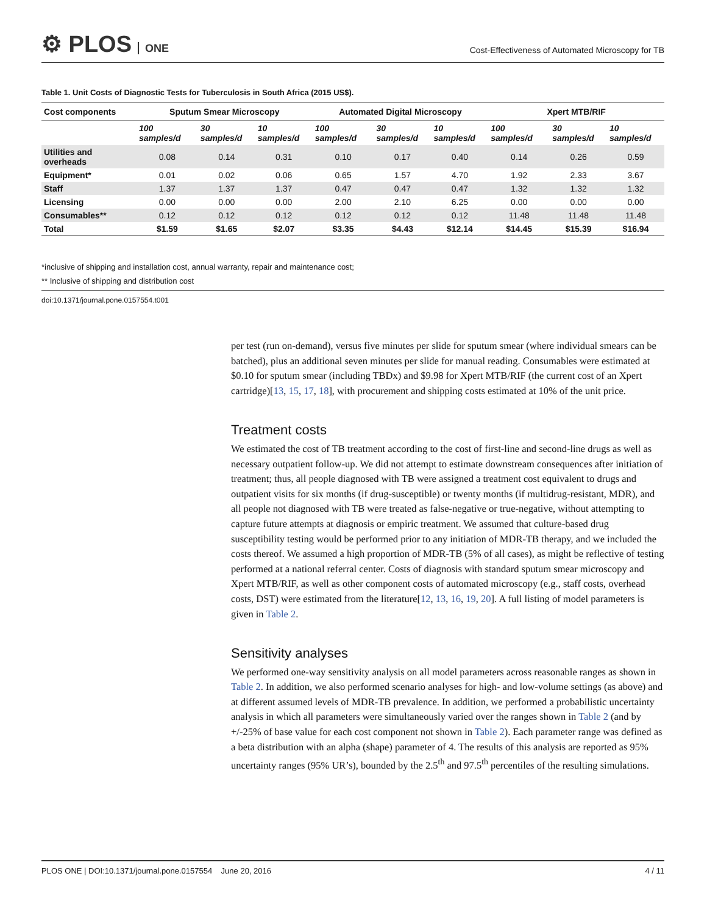⚙ PLOS ONE
Cost-Effectiveness of Automated Microscopy for TB
Table 1. Unit Costs of Diagnostic Tests for Tuberculosis in South Africa (2015 US$).
| Cost components | Sputum Smear Microscopy | | | Automated Digital Microscopy | | | Xpert MTB/RIF | | |
| --- | --- | --- | --- | --- | --- | --- | --- | --- | --- |
| | 100 samples/d | 30 samples/d | 10 samples/d | 100 samples/d | 30 samples/d | 10 samples/d | 100 samples/d | 30 samples/d | 10 samples/d |
| Utilities and overheads | 0.08 | 0.14 | 0.31 | 0.10 | 0.17 | 0.40 | 0.14 | 0.26 | 0.59 |
| Equipment* | 0.01 | 0.02 | 0.06 | 0.65 | 1.57 | 4.70 | 1.92 | 2.33 | 3.67 |
| Staff | 1.37 | 1.37 | 1.37 | 0.47 | 0.47 | 0.47 | 1.32 | 1.32 | 1.32 |
| Licensing | 0.00 | 0.00 | 0.00 | 2.00 | 2.10 | 6.25 | 0.00 | 0.00 | 0.00 |
| Consumables** | 0.12 | 0.12 | 0.12 | 0.12 | 0.12 | 0.12 | 11.48 | 11.48 | 11.48 |
| Total | $1.59 | $1.65 | $2.07 | $3.35 | $4.43 | $12.14 | $14.45 | $15.39 | $16.94 |
*inclusive of shipping and installation cost, annual warranty, repair and maintenance cost;
** Inclusive of shipping and distribution cost
doi:10.1371/journal.pone.0157554.t001
per test (run on-demand), versus five minutes per slide for sputum smear (where individual smears can be batched), plus an additional seven minutes per slide for manual reading. Consumables were estimated at $0.10 for sputum smear (including TBDx) and $9.98 for Xpert MTB/RIF (the current cost of an Xpert cartridge)[13, 15, 17, 18], with procurement and shipping costs estimated at 10% of the unit price.
Treatment costs
We estimated the cost of TB treatment according to the cost of first-line and second-line drugs as well as necessary outpatient follow-up. We did not attempt to estimate downstream consequences after initiation of treatment; thus, all people diagnosed with TB were assigned a treatment cost equivalent to drugs and outpatient visits for six months (if drug-susceptible) or twenty months (if multidrug-resistant, MDR), and all people not diagnosed with TB were treated as false-negative or true-negative, without attempting to capture future attempts at diagnosis or empiric treatment. We assumed that culture-based drug susceptibility testing would be performed prior to any initiation of MDR-TB therapy, and we included the costs thereof. We assumed a high proportion of MDR-TB (5% of all cases), as might be reflective of testing performed at a national referral center. Costs of diagnosis with standard sputum smear microscopy and Xpert MTB/RIF, as well as other component costs of automated microscopy (e.g., staff costs, overhead costs, DST) were estimated from the literature[12, 13, 16, 19, 20]. A full listing of model parameters is given in Table 2.
Sensitivity analyses
We performed one-way sensitivity analysis on all model parameters across reasonable ranges as shown in Table 2. In addition, we also performed scenario analyses for high- and low-volume settings (as above) and at different assumed levels of MDR-TB prevalence. In addition, we performed a probabilistic uncertainty analysis in which all parameters were simultaneously varied over the ranges shown in Table 2 (and by +/-25% of base value for each cost component not shown in Table 2). Each parameter range was defined as a beta distribution with an alpha (shape) parameter of 4. The results of this analysis are reported as 95% uncertainty ranges (95% UR’s), bounded by the 2.5<sup>th</sup> and 97.5<sup>th</sup> percentiles of the resulting simulations.
PLOS ONE | DOI:10.1371/journal.pone.0157554 June 20, 2016 4 / 11